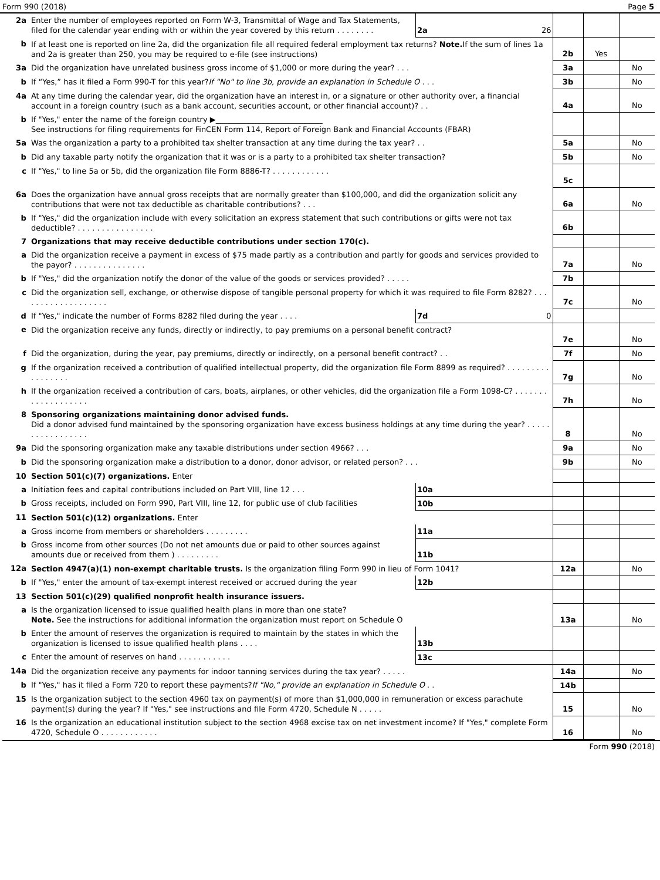Form 990 (2018) Page 5
| 2a | Enter the number of employees reported on Form W-3, Transmittal of Wage and Tax Statements, filed for the calendar year ending with or within the year covered by this return . . . . . . . . | 2a | 26 | | | |
| b | If at least one is reported on line 2a, did the organization file all required federal employment tax returns? Note. If the sum of lines 1a and 2a is greater than 250, you may be required to e-file (see instructions) | | | 2b | Yes | |
| 3a | Did the organization have unrelated business gross income of $1,000 or more during the year? . . . | | | 3a | | No |
| b | If “Yes,” has it filed a Form 990-T for this year? If "No" to line 3b, provide an explanation in Schedule O . . . | | | 3b | | No |
| 4a | At any time during the calendar year, did the organization have an interest in, or a signature or other authority over, a financial account in a foreign country (such as a bank account, securities account, or other financial account)? . . | | | 4a | | No |
| b | If "Yes," enter the name of the foreign country ▶____________________________ See instructions for filing requirements for FinCEN Form 114, Report of Foreign Bank and Financial Accounts (FBAR) | | | | | |
| 5a | Was the organization a party to a prohibited tax shelter transaction at any time during the tax year? . . | | | 5a | | No |
| b | Did any taxable party notify the organization that it was or is a party to a prohibited tax shelter transaction? | | | 5b | | No |
| c | If "Yes," to line 5a or 5b, did the organization file Form 8886-T? . . . . . . . . . . . . | | | 5c | | |
| 6a | Does the organization have annual gross receipts that are normally greater than $100,000, and did the organization solicit any contributions that were not tax deductible as charitable contributions? . . . | | | 6a | | No |
| b | If "Yes," did the organization include with every solicitation an express statement that such contributions or gifts were not tax deductible? . . . . . . . . . . . . . . . . | | | 6b | | |
| 7 | Organizations that may receive deductible contributions under section 170(c). | | | | | |
| a | Did the organization receive a payment in excess of $75 made partly as a contribution and partly for goods and services provided to the payor? . . . . . . . . . . . . . . . | | | 7a | | No |
| b | If "Yes," did the organization notify the donor of the value of the goods or services provided? . . . . . | | | 7b | | |
| c | Did the organization sell, exchange, or otherwise dispose of tangible personal property for which it was required to file Form 8282? . . . . . . . . . . . . . . . . . . . | | | 7c | | No |
| d | If "Yes," indicate the number of Forms 8282 filed during the year . . . . | 7d | 0 | | | |
| e | Did the organization receive any funds, directly or indirectly, to pay premiums on a personal benefit contract? | | | 7e | | No |
| f | Did the organization, during the year, pay premiums, directly or indirectly, on a personal benefit contract? . . | | | 7f | | No |
| g | If the organization received a contribution of qualified intellectual property, did the organization file Form 8899 as required? . . . . . . . . . . . . . . . . . | | | 7g | | No |
| h | If the organization received a contribution of cars, boats, airplanes, or other vehicles, did the organization file a Form 1098-C? . . . . . . . . . . . . . . . . . . . | | | 7h | | No |
| 8 | Sponsoring organizations maintaining donor advised funds. Did a donor advised fund maintained by the sponsoring organization have excess business holdings at any time during the year? . . . . . . . . . . . . . . . . . | | | 8 | | No |
| 9a | Did the sponsoring organization make any taxable distributions under section 4966? . . . | | | 9a | | No |
| b | Did the sponsoring organization make a distribution to a donor, donor advisor, or related person? . . . | | | 9b | | No |
| 10 | Section 501(c)(7) organizations. Enter | | | | | |
| a | Initiation fees and capital contributions included on Part VIII, line 12 . . . | 10a | | | | |
| b | Gross receipts, included on Form 990, Part VIII, line 12, for public use of club facilities | 10b | | | | |
| 11 | Section 501(c)(12) organizations. Enter | | | | | |
| a | Gross income from members or shareholders . . . . . . . . . | 11a | | | | |
| b | Gross income from other sources (Do not net amounts due or paid to other sources against amounts due or received from them ) . . . . . . . . . | 11b | | | | |
| 12a | Section 4947(a)(1) non-exempt charitable trusts. Is the organization filing Form 990 in lieu of Form 1041? | | | 12a | | No |
| b | If "Yes," enter the amount of tax-exempt interest received or accrued during the year | 12b | | | | |
| 13 | Section 501(c)(29) qualified nonprofit health insurance issuers. | | | | | |
| a | Is the organization licensed to issue qualified health plans in more than one state? Note. See the instructions for additional information the organization must report on Schedule O | | | 13a | | No |
| b | Enter the amount of reserves the organization is required to maintain by the states in which the organization is licensed to issue qualified health plans . . . . | 13b | | | | |
| c | Enter the amount of reserves on hand . . . . . . . . . . . | 13c | | | | |
| 14a | Did the organization receive any payments for indoor tanning services during the tax year? . . . . . | | | 14a | | No |
| b | If "Yes," has it filed a Form 720 to report these payments? If "No," provide an explanation in Schedule O . . | | | 14b | | |
| 15 | Is the organization subject to the section 4960 tax on payment(s) of more than $1,000,000 in remuneration or excess parachute payment(s) during the year? If "Yes," see instructions and file Form 4720, Schedule N . . . . . | | | 15 | | No |
| 16 | Is the organization an educational institution subject to the section 4968 excise tax on net investment income? If "Yes," complete Form 4720, Schedule O . . . . . . . . . . . . | | | 16 | | No |
Form 990 (2018)